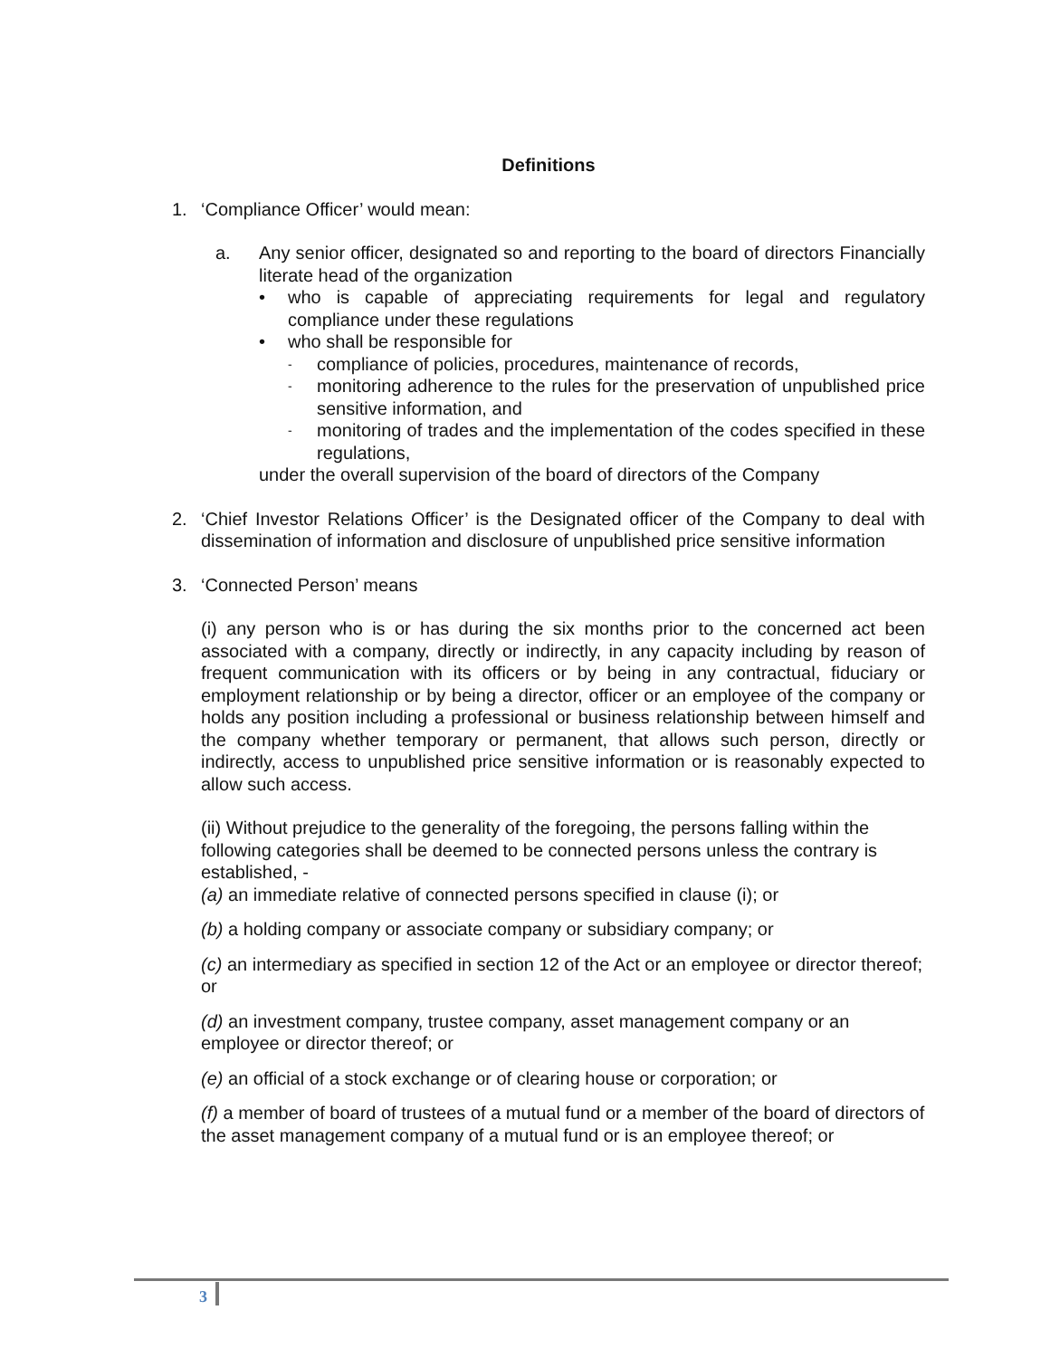Definitions
1. ‘Compliance Officer’ would mean:
a. Any senior officer, designated so and reporting to the board of directors Financially literate head of the organization
• who is capable of appreciating requirements for legal and regulatory compliance under these regulations
• who shall be responsible for
-
compliance of policies, procedures, maintenance of records,
-
monitoring adherence to the rules for the preservation of unpublished price sensitive information, and
-
monitoring of trades and the implementation of the codes specified in these regulations,
under the overall supervision of the board of directors of the Company
2. ‘Chief Investor Relations Officer’ is the Designated officer of the Company to deal with dissemination of information and disclosure of unpublished price sensitive information
3. ‘Connected Person’ means
(i) any person who is or has during the six months prior to the concerned act been associated with a company, directly or indirectly, in any capacity including by reason of frequent communication with its officers or by being in any contractual, fiduciary or employment relationship or by being a director, officer or an employee of the company or holds any position including a professional or business relationship between himself and the company whether temporary or permanent, that allows such person, directly or indirectly, access to unpublished price sensitive information or is reasonably expected to allow such access.
(ii) Without prejudice to the generality of the foregoing, the persons falling within the following categories shall be deemed to be connected persons unless the contrary is established, -
(a) an immediate relative of connected persons specified in clause (i); or
(b) a holding company or associate company or subsidiary company; or
(c) an intermediary as specified in section 12 of the Act or an employee or director thereof; or
(d) an investment company, trustee company, asset management company or an employee or director thereof; or
(e) an official of a stock exchange or of clearing house or corporation; or
(f) a member of board of trustees of a mutual fund or a member of the board of directors of the asset management company of a mutual fund or is an employee thereof; or
3